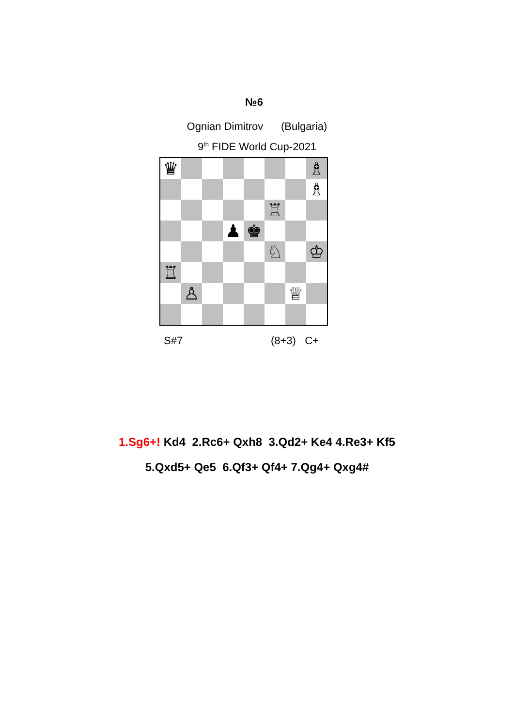№6
Ognian Dimitrov (Bulgaria)
9<sup>th</sup> FIDE World Cup-2021
♛
♗
♗
♖
♟
♚
♘
♔
♖
♙
♕
S#7 (8+3) C+
1.Sg6+! Kd4 2.Rc6+ Qxh8 3.Qd2+ Ke4 4.Re3+ Kf5
5.Qxd5+ Qe5 6.Qf3+ Qf4+ 7.Qg4+ Qxg4#